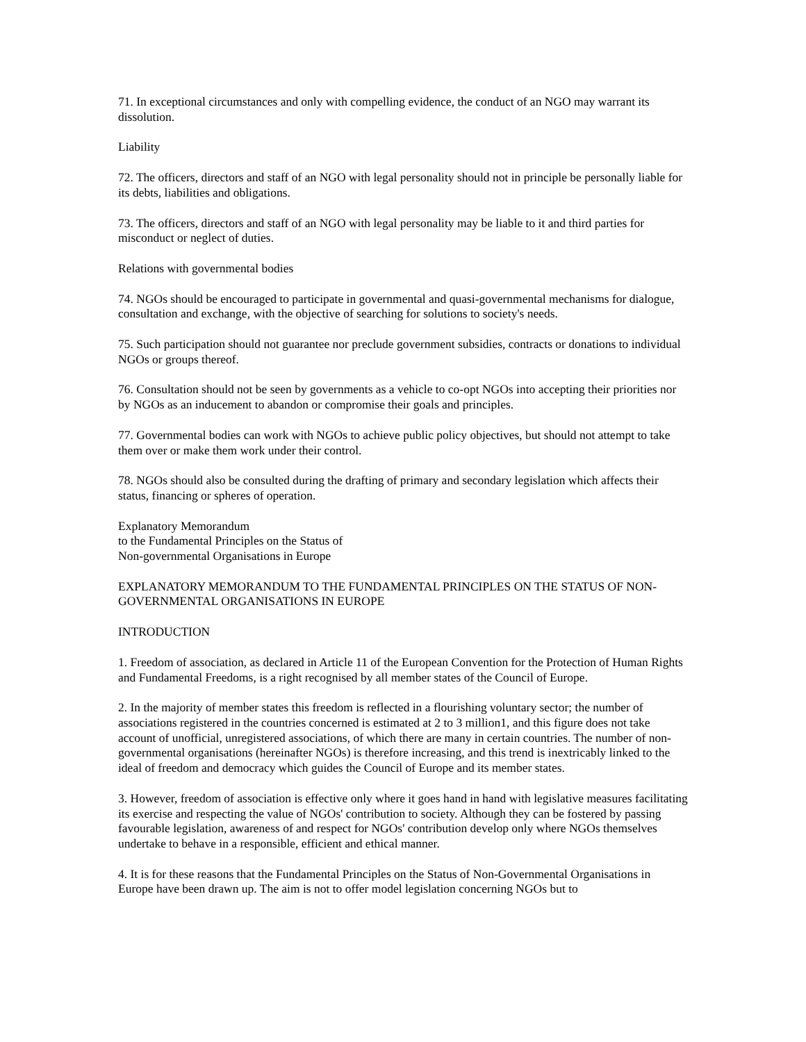71. In exceptional circumstances and only with compelling evidence, the conduct of an NGO may warrant its dissolution.
Liability
72. The officers, directors and staff of an NGO with legal personality should not in principle be personally liable for its debts, liabilities and obligations.
73. The officers, directors and staff of an NGO with legal personality may be liable to it and third parties for misconduct or neglect of duties.
Relations with governmental bodies
74. NGOs should be encouraged to participate in governmental and quasi-governmental mechanisms for dialogue, consultation and exchange, with the objective of searching for solutions to society's needs.
75. Such participation should not guarantee nor preclude government subsidies, contracts or donations to individual NGOs or groups thereof.
76. Consultation should not be seen by governments as a vehicle to co-opt NGOs into accepting their priorities nor by NGOs as an inducement to abandon or compromise their goals and principles.
77. Governmental bodies can work with NGOs to achieve public policy objectives, but should not attempt to take them over or make them work under their control.
78. NGOs should also be consulted during the drafting of primary and secondary legislation which affects their status, financing or spheres of operation.
Explanatory Memorandum
to the Fundamental Principles on the Status of
Non-governmental Organisations in Europe
EXPLANATORY MEMORANDUM TO THE FUNDAMENTAL PRINCIPLES ON THE STATUS OF NON-GOVERNMENTAL ORGANISATIONS IN EUROPE
INTRODUCTION
1. Freedom of association, as declared in Article 11 of the European Convention for the Protection of Human Rights and Fundamental Freedoms, is a right recognised by all member states of the Council of Europe.
2. In the majority of member states this freedom is reflected in a flourishing voluntary sector; the number of associations registered in the countries concerned is estimated at 2 to 3 million1, and this figure does not take account of unofficial, unregistered associations, of which there are many in certain countries. The number of non-governmental organisations (hereinafter NGOs) is therefore increasing, and this trend is inextricably linked to the ideal of freedom and democracy which guides the Council of Europe and its member states.
3. However, freedom of association is effective only where it goes hand in hand with legislative measures facilitating its exercise and respecting the value of NGOs' contribution to society. Although they can be fostered by passing favourable legislation, awareness of and respect for NGOs' contribution develop only where NGOs themselves undertake to behave in a responsible, efficient and ethical manner.
4. It is for these reasons that the Fundamental Principles on the Status of Non-Governmental Organisations in Europe have been drawn up. The aim is not to offer model legislation concerning NGOs but to